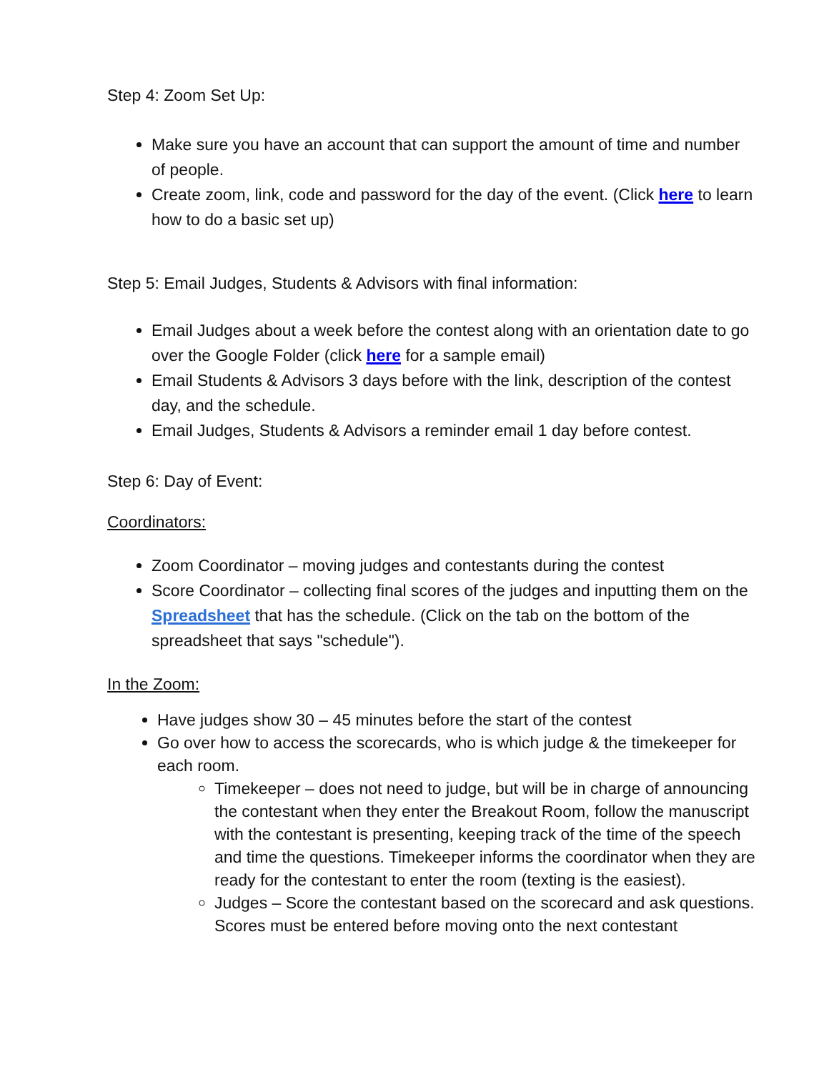Step 4: Zoom Set Up:
Make sure you have an account that can support the amount of time and number of people.
Create zoom, link, code and password for the day of the event. (Click here to learn how to do a basic set up)
Step 5: Email Judges, Students & Advisors with final information:
Email Judges about a week before the contest along with an orientation date to go over the Google Folder (click here for a sample email)
Email Students & Advisors 3 days before with the link, description of the contest day, and the schedule.
Email Judges, Students & Advisors a reminder email 1 day before contest.
Step 6: Day of Event:
Coordinators:
Zoom Coordinator – moving judges and contestants during the contest
Score Coordinator – collecting final scores of the judges and inputting them on the Spreadsheet that has the schedule. (Click on the tab on the bottom of the spreadsheet that says "schedule").
In the Zoom:
Have judges show 30 – 45 minutes before the start of the contest
Go over how to access the scorecards, who is which judge & the timekeeper for each room.
Timekeeper – does not need to judge, but will be in charge of announcing the contestant when they enter the Breakout Room, follow the manuscript with the contestant is presenting, keeping track of the time of the speech and time the questions. Timekeeper informs the coordinator when they are ready for the contestant to enter the room (texting is the easiest).
Judges – Score the contestant based on the scorecard and ask questions. Scores must be entered before moving onto the next contestant